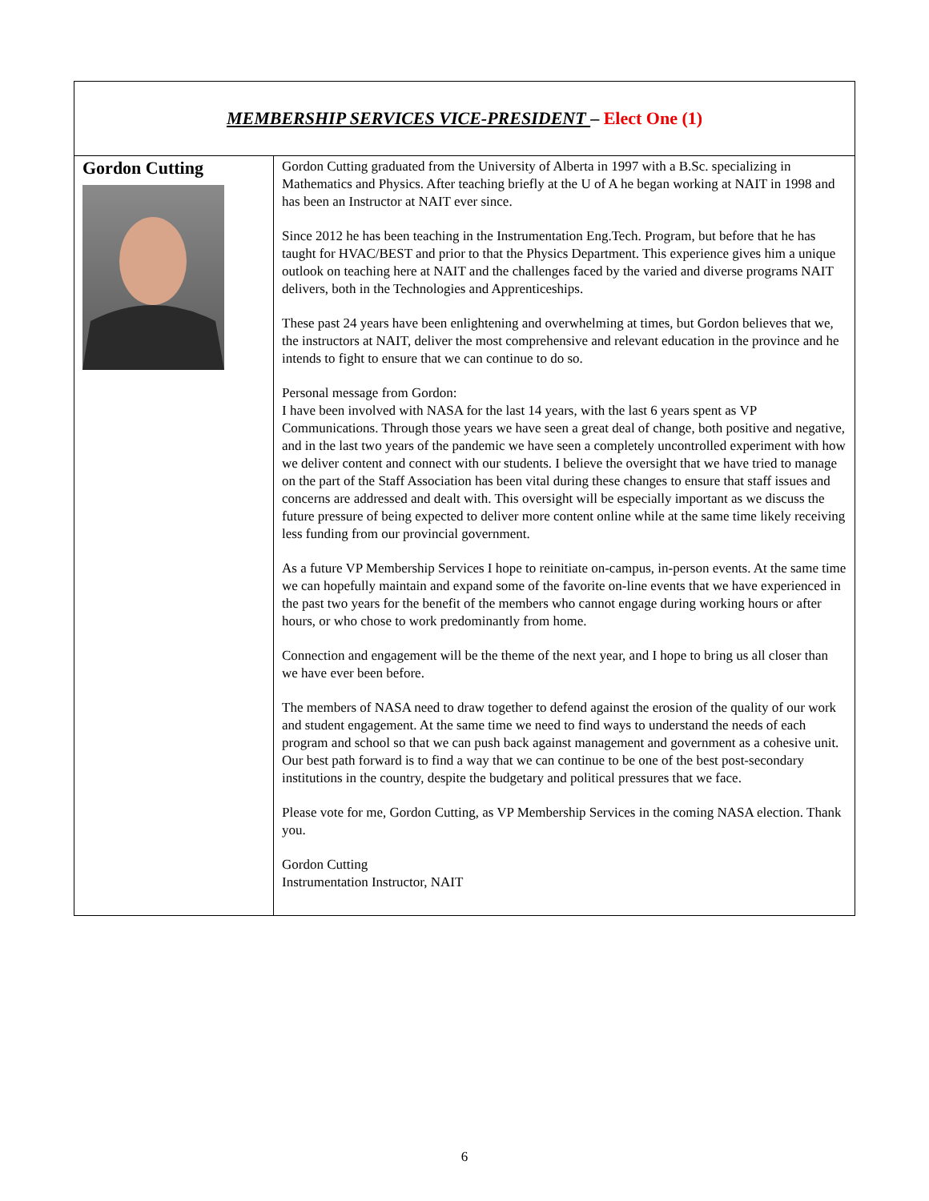| MEMBERSHIP SERVICES VICE-PRESIDENT – Elect One (1) | |
| Gordon Cutting | Gordon Cutting graduated from the University of Alberta in 1997 with a B.Sc. specializing in Mathematics and Physics. After teaching briefly at the U of A he began working at NAIT in 1998 and has been an Instructor at NAIT ever since. Since 2012 he has been teaching in the Instrumentation Eng.Tech. Program, but before that he has taught for HVAC/BEST and prior to that the Physics Department. This experience gives him a unique outlook on teaching here at NAIT and the challenges faced by the varied and diverse programs NAIT delivers, both in the Technologies and Apprenticeships. These past 24 years have been enlightening and overwhelming at times, but Gordon believes that we, the instructors at NAIT, deliver the most comprehensive and relevant education in the province and he intends to fight to ensure that we can continue to do so. Personal message from Gordon: I have been involved with NASA for the last 14 years, with the last 6 years spent as VP Communications. Through those years we have seen a great deal of change, both positive and negative, and in the last two years of the pandemic we have seen a completely uncontrolled experiment with how we deliver content and connect with our students. I believe the oversight that we have tried to manage on the part of the Staff Association has been vital during these changes to ensure that staff issues and concerns are addressed and dealt with. This oversight will be especially important as we discuss the future pressure of being expected to deliver more content online while at the same time likely receiving less funding from our provincial government. As a future VP Membership Services I hope to reinitiate on-campus, in-person events. At the same time we can hopefully maintain and expand some of the favorite on-line events that we have experienced in the past two years for the benefit of the members who cannot engage during working hours or after hours, or who chose to work predominantly from home. Connection and engagement will be the theme of the next year, and I hope to bring us all closer than we have ever been before. The members of NASA need to draw together to defend against the erosion of the quality of our work and student engagement. At the same time we need to find ways to understand the needs of each program and school so that we can push back against management and government as a cohesive unit. Our best path forward is to find a way that we can continue to be one of the best post-secondary institutions in the country, despite the budgetary and political pressures that we face. Please vote for me, Gordon Cutting, as VP Membership Services in the coming NASA election. Thank you. Gordon Cutting Instrumentation Instructor, NAIT |
6